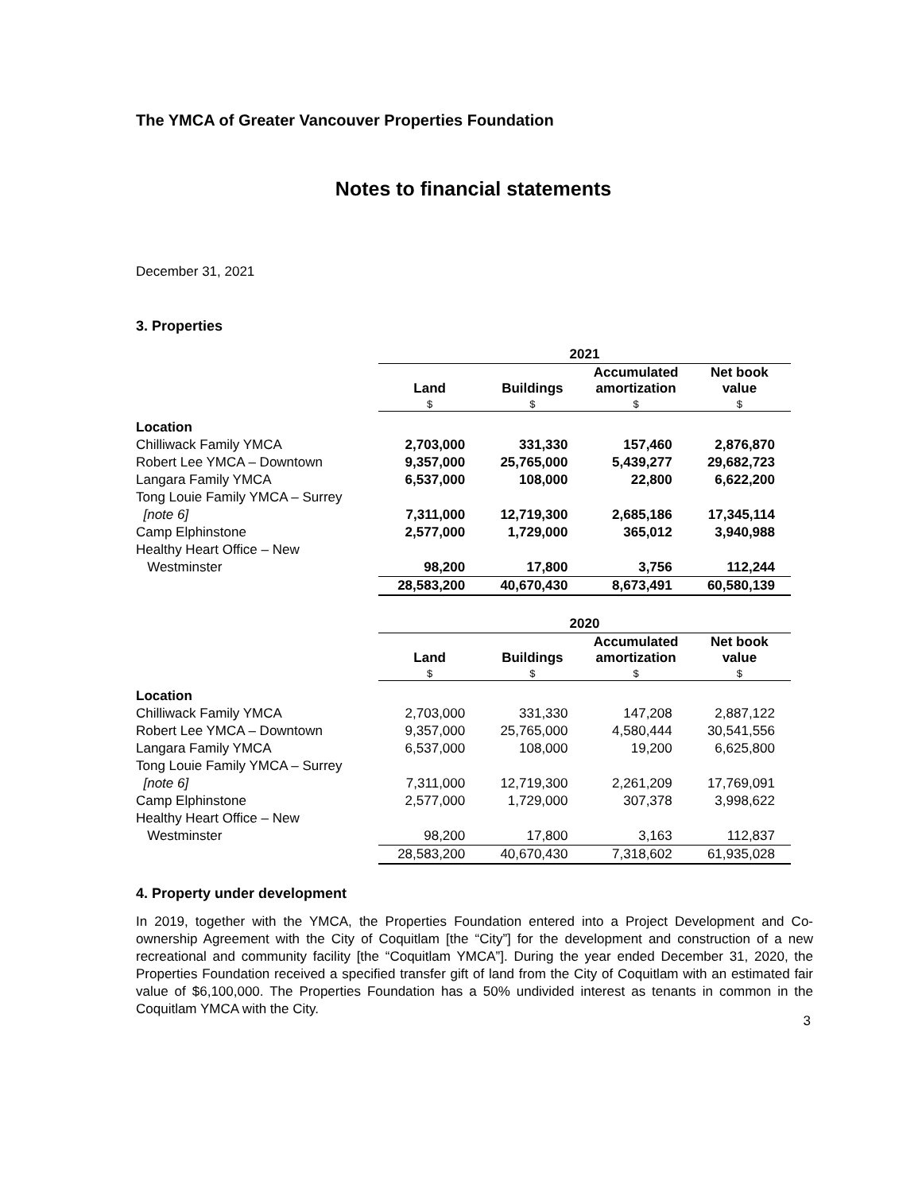The YMCA of Greater Vancouver Properties Foundation
Notes to financial statements
December 31, 2021
3. Properties
| | 2021 | | | |
| | Land | Buildings | Accumulated amortization | Net book value |
| | $ | $ | $ | $ |
| Location | | | | |
| Chilliwack Family YMCA | 2,703,000 | 331,330 | 157,460 | 2,876,870 |
| Robert Lee YMCA – Downtown | 9,357,000 | 25,765,000 | 5,439,277 | 29,682,723 |
| Langara Family YMCA | 6,537,000 | 108,000 | 22,800 | 6,622,200 |
| Tong Louie Family YMCA – Surrey | | | | |
| [note 6] | 7,311,000 | 12,719,300 | 2,685,186 | 17,345,114 |
| Camp Elphinstone | 2,577,000 | 1,729,000 | 365,012 | 3,940,988 |
| Healthy Heart Office – New | | | | |
| Westminster | 98,200 | 17,800 | 3,756 | 112,244 |
| | 28,583,200 | 40,670,430 | 8,673,491 | 60,580,139 |
| | 2020 | | | |
| | Land | Buildings | Accumulated amortization | Net book value |
| | $ | $ | $ | $ |
| Location | | | | |
| Chilliwack Family YMCA | 2,703,000 | 331,330 | 147,208 | 2,887,122 |
| Robert Lee YMCA – Downtown | 9,357,000 | 25,765,000 | 4,580,444 | 30,541,556 |
| Langara Family YMCA | 6,537,000 | 108,000 | 19,200 | 6,625,800 |
| Tong Louie Family YMCA – Surrey | | | | |
| [note 6] | 7,311,000 | 12,719,300 | 2,261,209 | 17,769,091 |
| Camp Elphinstone | 2,577,000 | 1,729,000 | 307,378 | 3,998,622 |
| Healthy Heart Office – New | | | | |
| Westminster | 98,200 | 17,800 | 3,163 | 112,837 |
| | 28,583,200 | 40,670,430 | 7,318,602 | 61,935,028 |
4. Property under development
In 2019, together with the YMCA, the Properties Foundation entered into a Project Development and Co-ownership Agreement with the City of Coquitlam [the “City”] for the development and construction of a new recreational and community facility [the “Coquitlam YMCA”]. During the year ended December 31, 2020, the Properties Foundation received a specified transfer gift of land from the City of Coquitlam with an estimated fair value of $6,100,000. The Properties Foundation has a 50% undivided interest as tenants in common in the Coquitlam YMCA with the City.
3